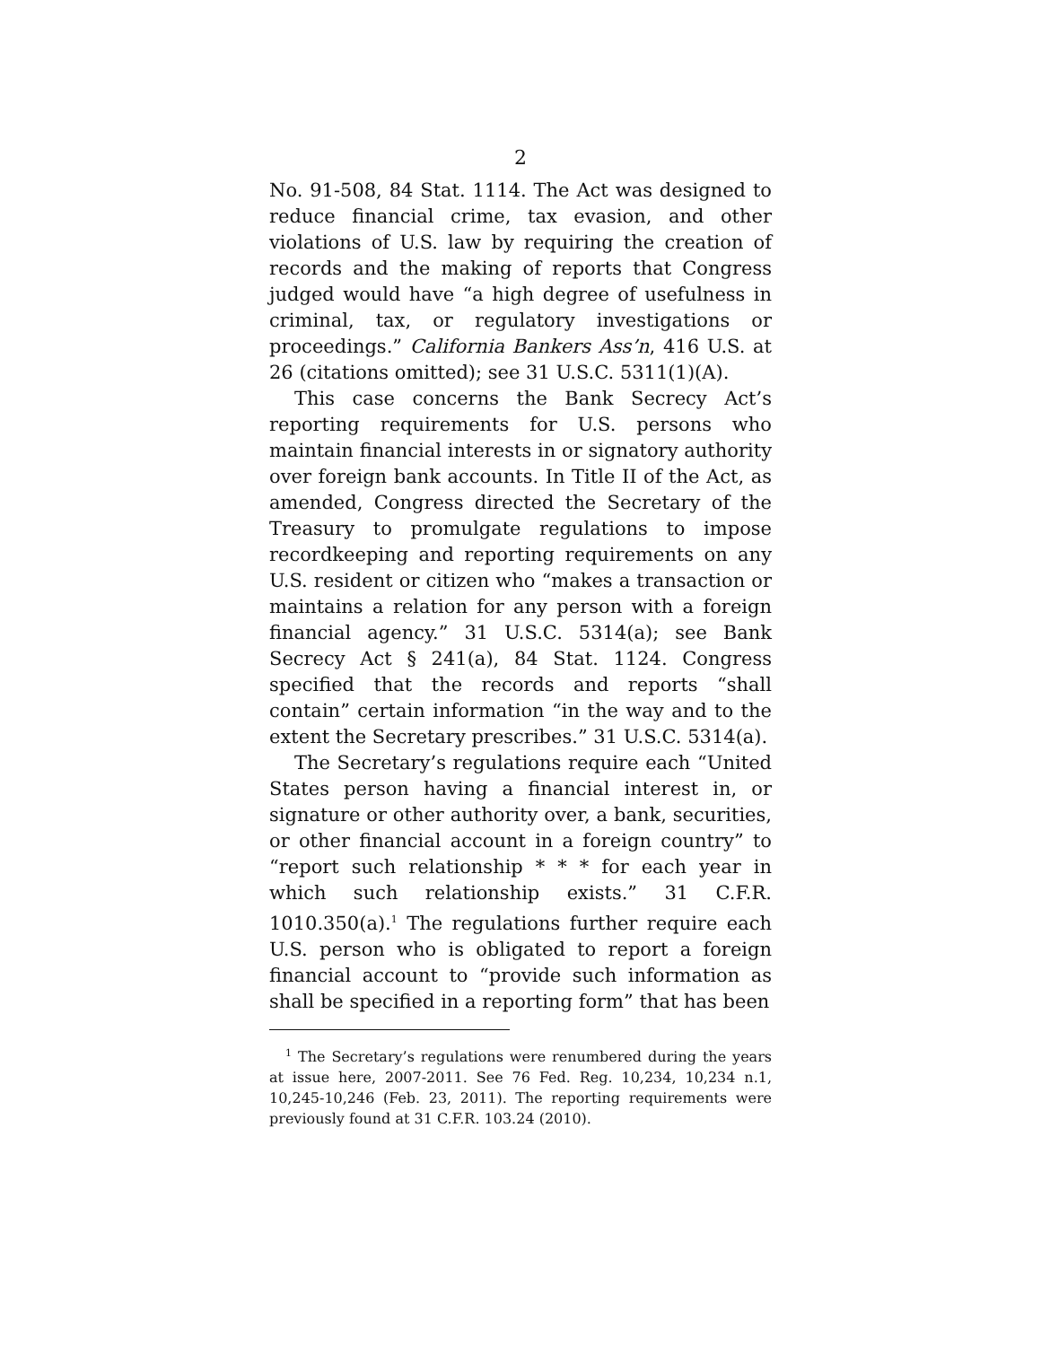2
No. 91-508, 84 Stat. 1114. The Act was designed to reduce financial crime, tax evasion, and other violations of U.S. law by requiring the creation of records and the making of reports that Congress judged would have “a high degree of usefulness in criminal, tax, or regulatory investigations or proceedings.” California Bankers Ass’n, 416 U.S. at 26 (citations omitted); see 31 U.S.C. 5311(1)(A).
This case concerns the Bank Secrecy Act’s reporting requirements for U.S. persons who maintain financial interests in or signatory authority over foreign bank accounts. In Title II of the Act, as amended, Congress directed the Secretary of the Treasury to promulgate regulations to impose recordkeeping and reporting requirements on any U.S. resident or citizen who “makes a transaction or maintains a relation for any person with a foreign financial agency.” 31 U.S.C. 5314(a); see Bank Secrecy Act § 241(a), 84 Stat. 1124. Congress specified that the records and reports “shall contain” certain information “in the way and to the extent the Secretary prescribes.” 31 U.S.C. 5314(a).
The Secretary’s regulations require each “United States person having a financial interest in, or signature or other authority over, a bank, securities, or other financial account in a foreign country” to “report such relationship * * * for each year in which such relationship exists.” 31 C.F.R. 1010.350(a).<sup>1</sup> The regulations further require each U.S. person who is obligated to report a foreign financial account to “provide such information as shall be specified in a reporting form” that has been
<sup>1</sup> The Secretary’s regulations were renumbered during the years at issue here, 2007-2011. See 76 Fed. Reg. 10,234, 10,234 n.1, 10,245-10,246 (Feb. 23, 2011). The reporting requirements were previously found at 31 C.F.R. 103.24 (2010).